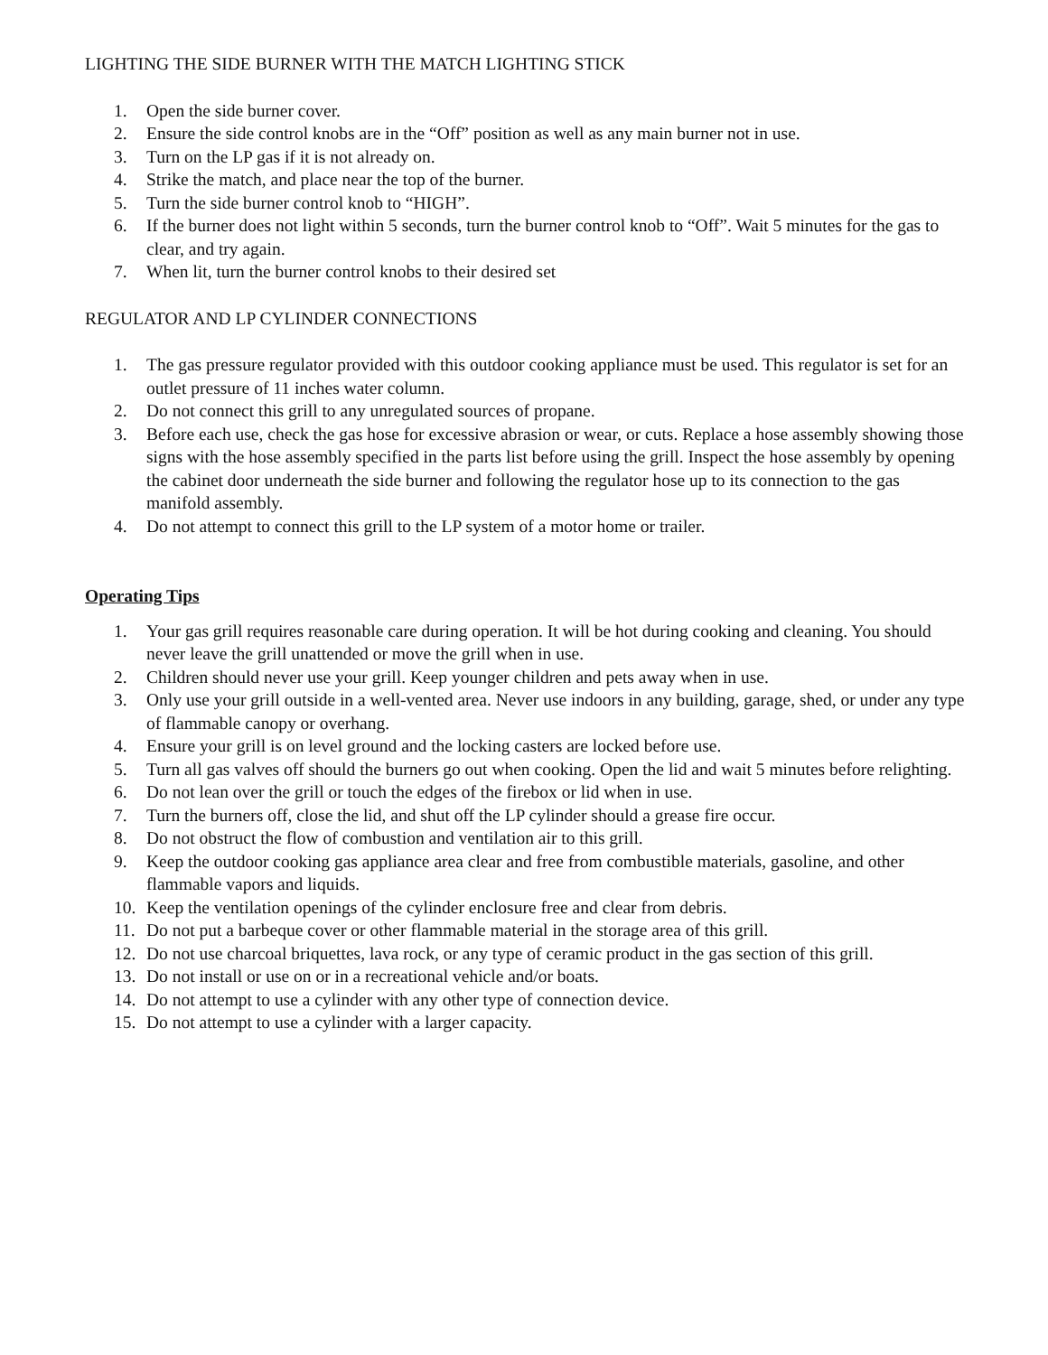LIGHTING THE SIDE BURNER WITH THE MATCH LIGHTING STICK
1. Open the side burner cover.
2. Ensure the side control knobs are in the “Off” position as well as any main burner not in use.
3. Turn on the LP gas if it is not already on.
4. Strike the match, and place near the top of the burner.
5. Turn the side burner control knob to “HIGH”.
6. If the burner does not light within 5 seconds, turn the burner control knob to “Off”. Wait 5 minutes for the gas to clear, and try again.
7. When lit, turn the burner control knobs to their desired set
REGULATOR AND LP CYLINDER CONNECTIONS
1. The gas pressure regulator provided with this outdoor cooking appliance must be used. This regulator is set for an outlet pressure of 11 inches water column.
2. Do not connect this grill to any unregulated sources of propane.
3. Before each use, check the gas hose for excessive abrasion or wear, or cuts. Replace a hose assembly showing those signs with the hose assembly specified in the parts list before using the grill. Inspect the hose assembly by opening the cabinet door underneath the side burner and following the regulator hose up to its connection to the gas manifold assembly.
4. Do not attempt to connect this grill to the LP system of a motor home or trailer.
Operating Tips
1. Your gas grill requires reasonable care during operation. It will be hot during cooking and cleaning. You should never leave the grill unattended or move the grill when in use.
2. Children should never use your grill. Keep younger children and pets away when in use.
3. Only use your grill outside in a well-vented area. Never use indoors in any building, garage, shed, or under any type of flammable canopy or overhang.
4. Ensure your grill is on level ground and the locking casters are locked before use.
5. Turn all gas valves off should the burners go out when cooking. Open the lid and wait 5 minutes before relighting.
6. Do not lean over the grill or touch the edges of the firebox or lid when in use.
7. Turn the burners off, close the lid, and shut off the LP cylinder should a grease fire occur.
8. Do not obstruct the flow of combustion and ventilation air to this grill.
9. Keep the outdoor cooking gas appliance area clear and free from combustible materials, gasoline, and other flammable vapors and liquids.
10. Keep the ventilation openings of the cylinder enclosure free and clear from debris.
11. Do not put a barbeque cover or other flammable material in the storage area of this grill.
12. Do not use charcoal briquettes, lava rock, or any type of ceramic product in the gas section of this grill.
13. Do not install or use on or in a recreational vehicle and/or boats.
14. Do not attempt to use a cylinder with any other type of connection device.
15. Do not attempt to use a cylinder with a larger capacity.